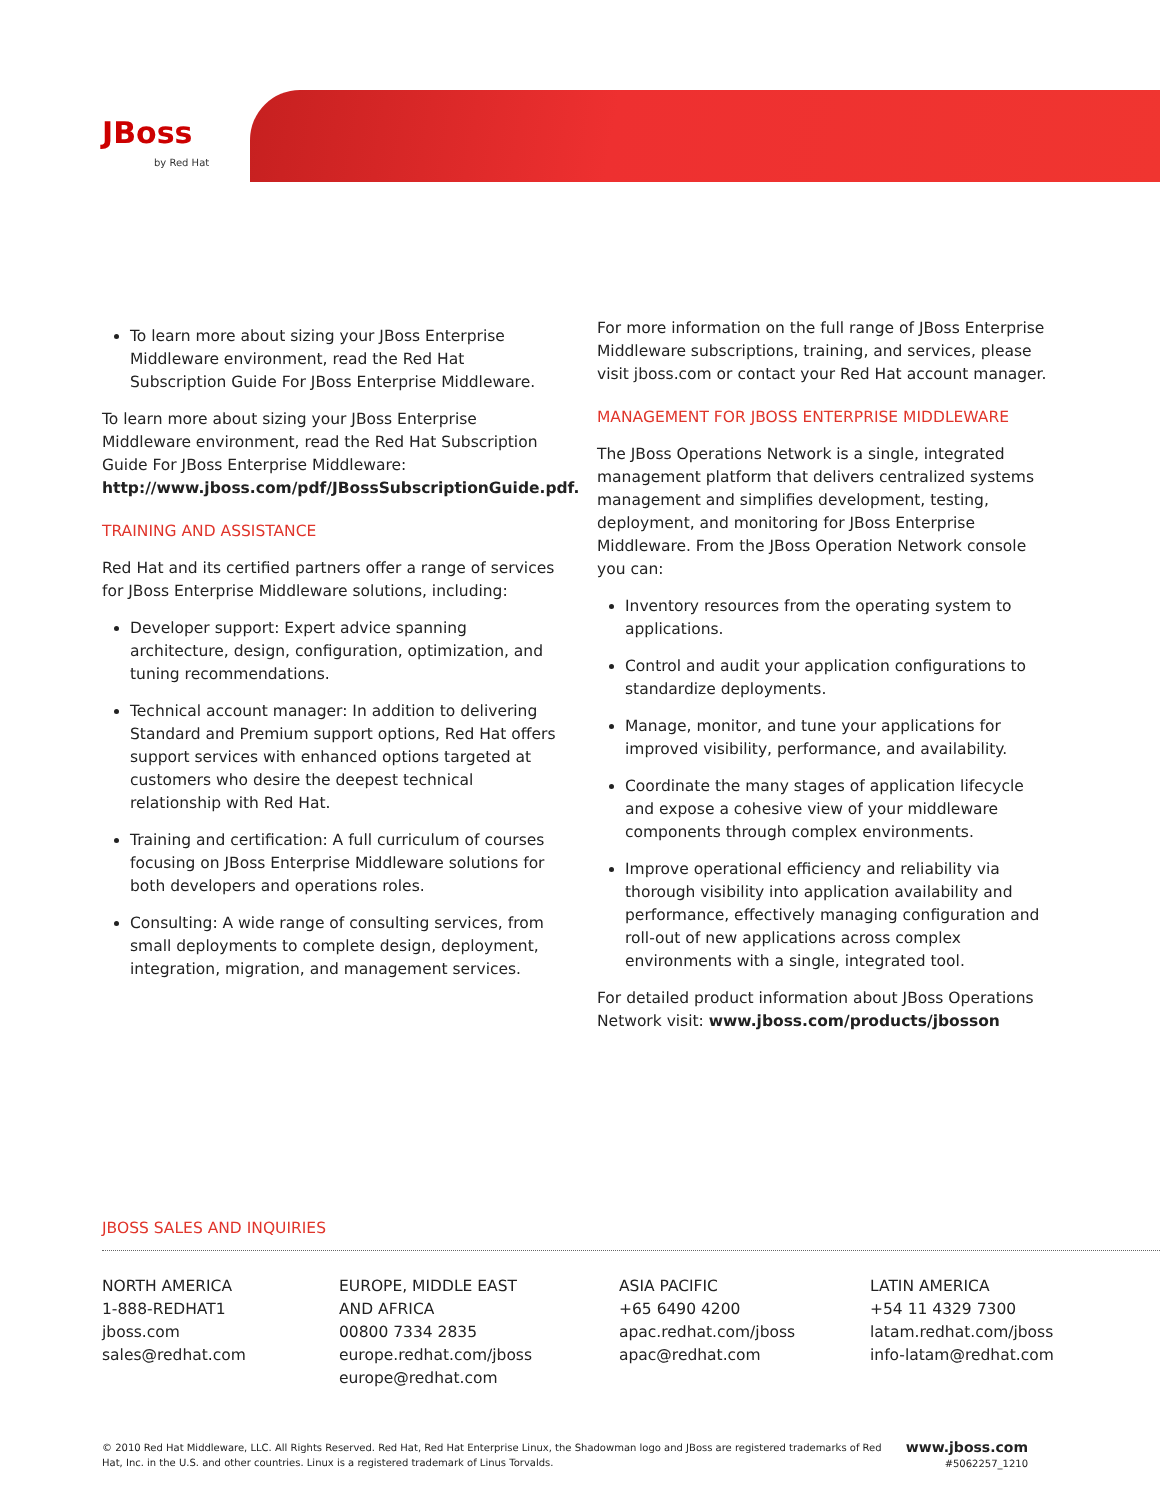JBoss
by Red Hat
To learn more about sizing your JBoss Enterprise Middleware environment, read the Red Hat Subscription Guide For JBoss Enterprise Middleware.
To learn more about sizing your JBoss Enterprise Middleware environment, read the Red Hat Subscription Guide For JBoss Enterprise Middleware: http://www.jboss.com/pdf/JBossSubscriptionGuide.pdf.
TRAINING AND ASSISTANCE
Red Hat and its certified partners offer a range of services for JBoss Enterprise Middleware solutions, including:
Developer support: Expert advice spanning architecture, design, configuration, optimization, and tuning recommendations.
Technical account manager: In addition to delivering Standard and Premium support options, Red Hat offers support services with enhanced options targeted at customers who desire the deepest technical relationship with Red Hat.
Training and certification: A full curriculum of courses focusing on JBoss Enterprise Middleware solutions for both developers and operations roles.
Consulting: A wide range of consulting services, from small deployments to complete design, deployment, integration, migration, and management services.
For more information on the full range of JBoss Enterprise Middleware subscriptions, training, and services, please visit jboss.com or contact your Red Hat account manager.
MANAGEMENT FOR JBOSS ENTERPRISE MIDDLEWARE
The JBoss Operations Network is a single, integrated management platform that delivers centralized systems management and simplifies development, testing, deployment, and monitoring for JBoss Enterprise Middleware. From the JBoss Operation Network console you can:
Inventory resources from the operating system to applications.
Control and audit your application configurations to standardize deployments.
Manage, monitor, and tune your applications for improved visibility, performance, and availability.
Coordinate the many stages of application lifecycle and expose a cohesive view of your middleware components through complex environments.
Improve operational efficiency and reliability via thorough visibility into application availability and performance, effectively managing configuration and roll-out of new applications across complex environments with a single, integrated tool.
For detailed product information about JBoss Operations Network visit: www.jboss.com/products/jbosson
JBOSS SALES AND INQUIRIES
NORTH AMERICA
1-888-REDHAT1
jboss.com
sales@redhat.com
EUROPE, MIDDLE EAST
AND AFRICA
00800 7334 2835
europe.redhat.com/jboss
europe@redhat.com
ASIA PACIFIC
+65 6490 4200
apac.redhat.com/jboss
apac@redhat.com
LATIN AMERICA
+54 11 4329 7300
latam.redhat.com/jboss
info-latam@redhat.com
© 2010 Red Hat Middleware, LLC. All Rights Reserved. Red Hat, Red Hat Enterprise Linux, the Shadowman logo and JBoss are registered trademarks of Red Hat, Inc. in the U.S. and other countries. Linux is a registered trademark of Linus Torvalds.
www.jboss.com
#5062257_1210